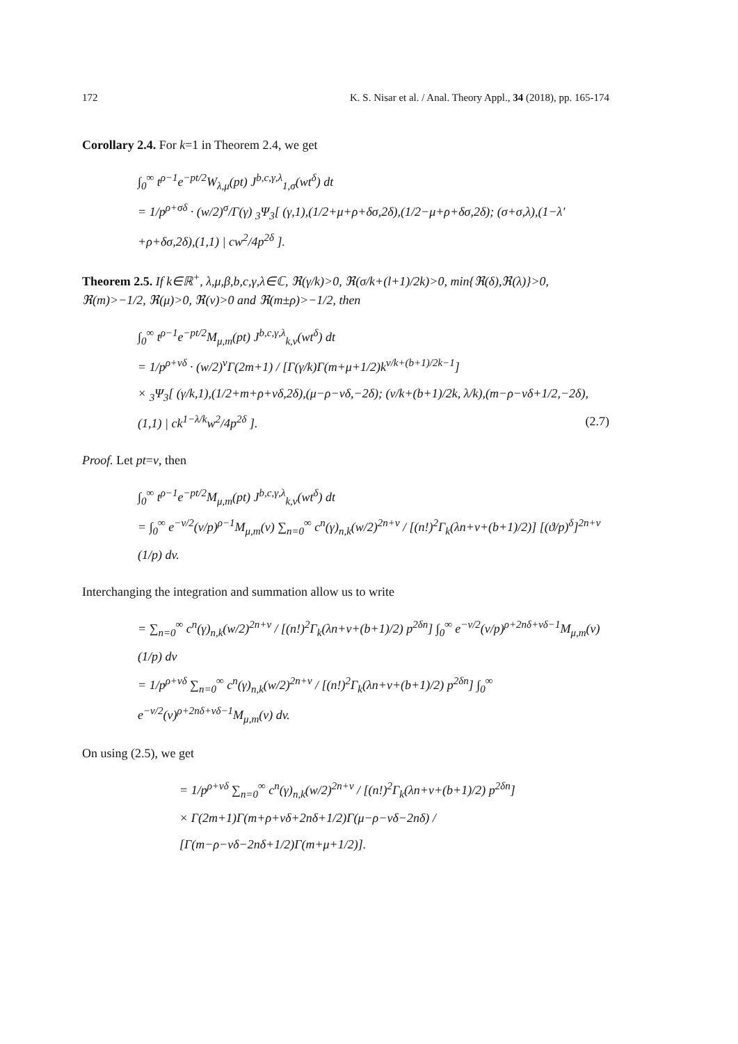172 K. S. Nisar et al. / Anal. Theory Appl., 34 (2018), pp. 165-174
Corollary 2.4. For k=1 in Theorem 2.4, we get
∫<sub>0</sub><sup>∞</sup> t<sup>ρ−1</sup>e<sup>−pt/2</sup>W<sub>λ,μ</sub>(pt) J<sup>b,c,γ,λ</sup><sub>1,σ</sub>(wt<sup>δ</sup>) dt
= 1/p<sup>ρ+σδ</sup> · (w/2)<sup>σ</sup>/Γ(γ) <sub>3</sub>Ψ<sub>3</sub>[ (γ,1),(1/2+μ+ρ+δσ,2δ),(1/2−μ+ρ+δσ,2δ); (σ+σ,λ),(1−λ′+ρ+δσ,2δ),(1,1) | cw<sup>2</sup>/4p<sup>2δ</sup> ].
Theorem 2.5. If k∈ℝ<sup>+</sup>, λ,μ,β,b,c,γ,λ∈ℂ, ℜ(γ/k)>0, ℜ(σ/k+(l+1)/2k)>0, min{ℜ(δ),ℜ(λ)}>0, ℜ(m)>−1/2, ℜ(μ)>0, ℜ(ν)>0 and ℜ(m±ρ)>−1/2, then
∫<sub>0</sub><sup>∞</sup> t<sup>ρ−1</sup>e<sup>−pt/2</sup>M<sub>μ,m</sub>(pt) J<sup>b,c,γ,λ</sup><sub>k,ν</sub>(wt<sup>δ</sup>) dt
= 1/p<sup>ρ+νδ</sup> · (w/2)<sup>ν</sup>Γ(2m+1) / [Γ(γ/k)Γ(m+μ+1/2)k<sup>ν/k+(b+1)/2k−1</sup>]
× <sub>3</sub>Ψ<sub>3</sub>[ (γ/k,1),(1/2+m+ρ+νδ,2δ),(μ−ρ−νδ,−2δ); (ν/k+(b+1)/2k, λ/k),(m−ρ−νδ+1/2,−2δ),(1,1) | ck<sup>1−λ/k</sup>w<sup>2</sup>/4p<sup>2δ</sup> ]. (2.7)
Proof. Let pt=v, then
∫<sub>0</sub><sup>∞</sup> t<sup>ρ−1</sup>e<sup>−pt/2</sup>M<sub>μ,m</sub>(pt) J<sup>b,c,γ,λ</sup><sub>k,ν</sub>(wt<sup>δ</sup>) dt
= ∫<sub>0</sub><sup>∞</sup> e<sup>−v/2</sup>(v/p)<sup>ρ−1</sup>M<sub>μ,m</sub>(v) ∑<sub>n=0</sub><sup>∞</sup> c<sup>n</sup>(γ)<sub>n,k</sub>(w/2)<sup>2n+ν</sup> / [(n!)<sup>2</sup>Γ<sub>k</sub>(λn+ν+(b+1)/2)] [(ϑ/p)<sup>δ</sup>]<sup>2n+ν</sup> (1/p) dv.
Interchanging the integration and summation allow us to write
= ∑<sub>n=0</sub><sup>∞</sup> c<sup>n</sup>(γ)<sub>n,k</sub>(w/2)<sup>2n+ν</sup> / [(n!)<sup>2</sup>Γ<sub>k</sub>(λn+ν+(b+1)/2) p<sup>2δn</sup>] ∫<sub>0</sub><sup>∞</sup> e<sup>−v/2</sup>(v/p)<sup>ρ+2nδ+νδ−1</sup>M<sub>μ,m</sub>(v)(1/p) dv
= 1/p<sup>ρ+νδ</sup> ∑<sub>n=0</sub><sup>∞</sup> c<sup>n</sup>(γ)<sub>n,k</sub>(w/2)<sup>2n+ν</sup> / [(n!)<sup>2</sup>Γ<sub>k</sub>(λn+ν+(b+1)/2) p<sup>2δn</sup>] ∫<sub>0</sub><sup>∞</sup> e<sup>−v/2</sup>(v)<sup>ρ+2nδ+νδ−1</sup>M<sub>μ,m</sub>(v) dv.
On using (2.5), we get
= 1/p<sup>ρ+νδ</sup> ∑<sub>n=0</sub><sup>∞</sup> c<sup>n</sup>(γ)<sub>n,k</sub>(w/2)<sup>2n+ν</sup> / [(n!)<sup>2</sup>Γ<sub>k</sub>(λn+ν+(b+1)/2) p<sup>2δn</sup>]
× Γ(2m+1)Γ(m+ρ+νδ+2nδ+1/2)Γ(μ−ρ−νδ−2nδ) / [Γ(m−ρ−νδ−2nδ+1/2)Γ(m+μ+1/2)].